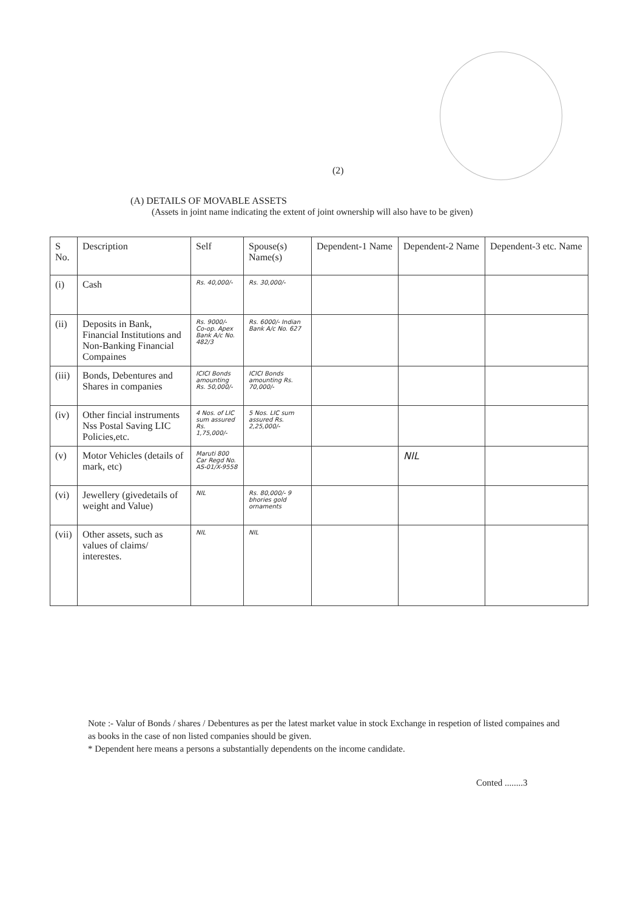(2)
(A) DETAILS OF MOVABLE ASSETS
(Assets in joint name indicating the extent of joint ownership will also have to be given)
| S No. | Description | Self | Spouse(s) Name(s) | Dependent-1 Name | Dependent-2 Name | Dependent-3 etc. Name |
| --- | --- | --- | --- | --- | --- | --- |
| (i) | Cash | Rs. 40,000/- | Rs. 30,000/- | | | |
| (ii) | Deposits in Bank, Financial Institutions and Non-Banking Financial Compaines | Rs. 9000/- Co-op. Apex Bank A/c No. 482/3 | Rs. 6000/- Indian Bank A/c No. 627 | | | |
| (iii) | Bonds, Debentures and Shares in companies | ICICI Bonds amounting Rs. 50,000/- | ICICI Bonds amounting Rs. 70,000/- | | | |
| (iv) | Other fincial instruments Nss Postal Saving LIC Policies,etc. | 4 Nos. of LIC sum assured Rs. 1,75,000/- | 5 Nos. LIC sum assured Rs. 2,25,000/- | | | |
| (v) | Motor Vehicles (details of mark, etc) | Maruti 800 Car Regd No. AS-01/X-9558 | | | NIL | |
| (vi) | Jewellery (givedetails of weight and Value) | NIL | Rs. 80,000/- 9 bhories gold ornaments | | | |
| (vii) | Other assets, such as values of claims/ interestes. | NIL | NIL | | | |
Note :- Valur of Bonds / shares / Debentures as per the latest market value in stock Exchange in respetion of listed compaines and as books in the case of non listed companies should be given.
* Dependent here means a persons a substantially dependents on the income candidate.
Conted ........3